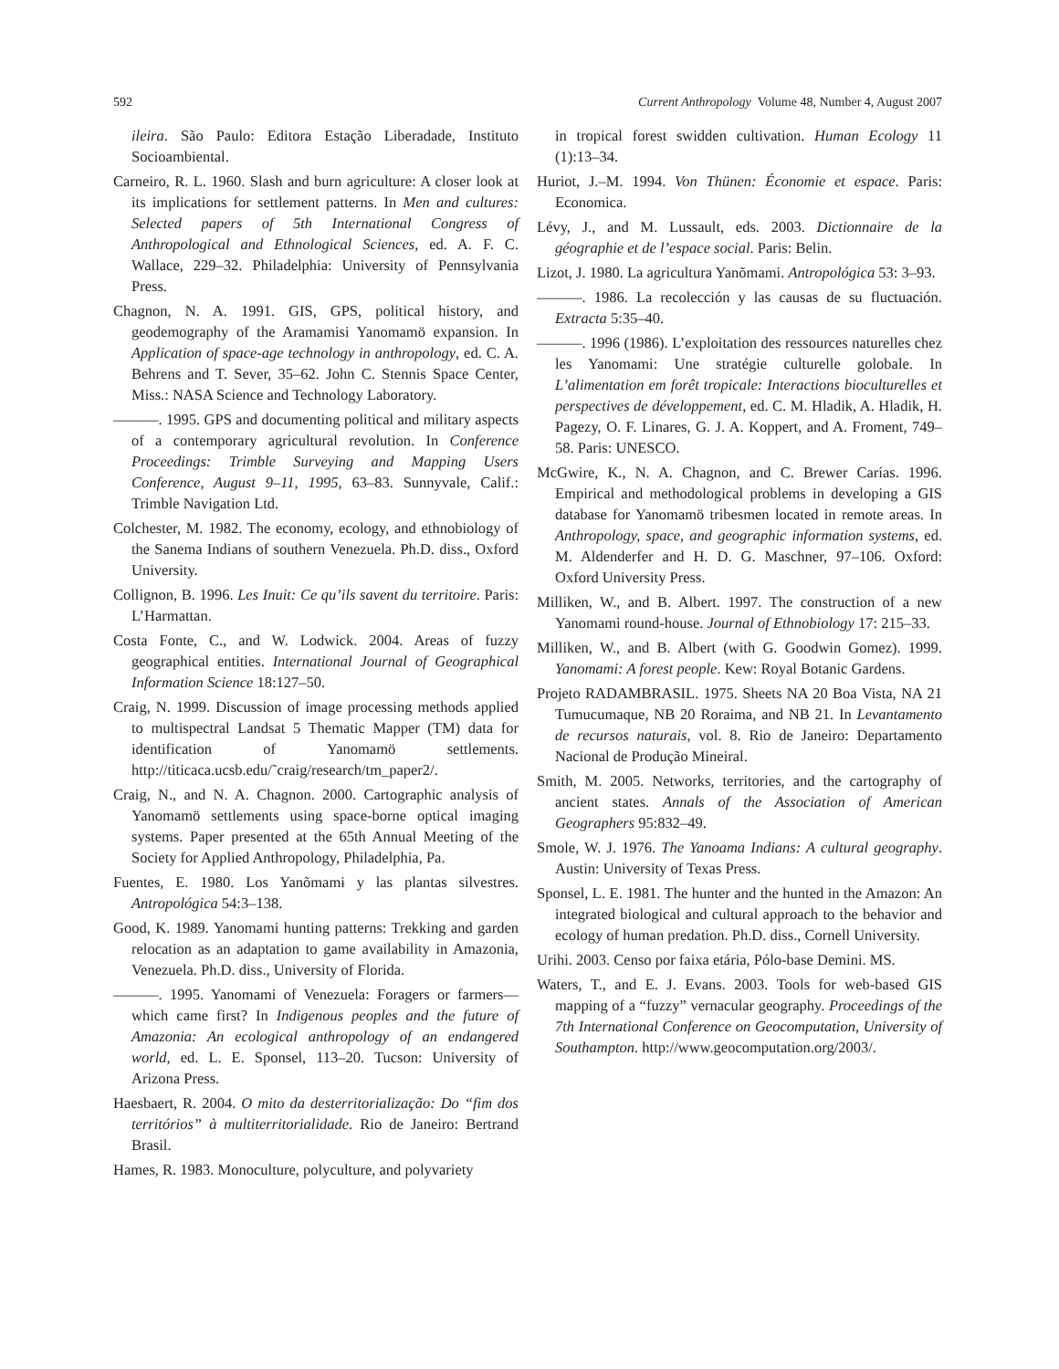592 Current Anthropology Volume 48, Number 4, August 2007
ileira. São Paulo: Editora Estação Liberadade, Instituto Socioambiental.
Carneiro, R. L. 1960. Slash and burn agriculture: A closer look at its implications for settlement patterns. In Men and cultures: Selected papers of 5th International Congress of Anthropological and Ethnological Sciences, ed. A. F. C. Wallace, 229–32. Philadelphia: University of Pennsylvania Press.
Chagnon, N. A. 1991. GIS, GPS, political history, and geodemography of the Aramamisi Yanomamö expansion. In Application of space-age technology in anthropology, ed. C. A. Behrens and T. Sever, 35–62. John C. Stennis Space Center, Miss.: NASA Science and Technology Laboratory.
———. 1995. GPS and documenting political and military aspects of a contemporary agricultural revolution. In Conference Proceedings: Trimble Surveying and Mapping Users Conference, August 9–11, 1995, 63–83. Sunnyvale, Calif.: Trimble Navigation Ltd.
Colchester, M. 1982. The economy, ecology, and ethnobiology of the Sanema Indians of southern Venezuela. Ph.D. diss., Oxford University.
Collignon, B. 1996. Les Inuit: Ce qu’ils savent du territoire. Paris: L’Harmattan.
Costa Fonte, C., and W. Lodwick. 2004. Areas of fuzzy geographical entities. International Journal of Geographical Information Science 18:127–50.
Craig, N. 1999. Discussion of image processing methods applied to multispectral Landsat 5 Thematic Mapper (TM) data for identification of Yanomamö settlements. http://titicaca.ucsb.edu/˜craig/research/tm_paper2/.
Craig, N., and N. A. Chagnon. 2000. Cartographic analysis of Yanomamö settlements using space-borne optical imaging systems. Paper presented at the 65th Annual Meeting of the Society for Applied Anthropology, Philadelphia, Pa.
Fuentes, E. 1980. Los Yanõmamɨ y las plantas silvestres. Antropológica 54:3–138.
Good, K. 1989. Yanomami hunting patterns: Trekking and garden relocation as an adaptation to game availability in Amazonia, Venezuela. Ph.D. diss., University of Florida.
———. 1995. Yanomami of Venezuela: Foragers or farmers—which came first? In Indigenous peoples and the future of Amazonia: An ecological anthropology of an endangered world, ed. L. E. Sponsel, 113–20. Tucson: University of Arizona Press.
Haesbaert, R. 2004. O mito da desterritorialização: Do “fim dos territórios” à multiterritorialidade. Rio de Janeiro: Bertrand Brasil.
Hames, R. 1983. Monoculture, polyculture, and polyvariety
in tropical forest swidden cultivation. Human Ecology 11 (1):13–34.
Huriot, J.–M. 1994. Von Thünen: Économie et espace. Paris: Economica.
Lévy, J., and M. Lussault, eds. 2003. Dictionnaire de la géographie et de l’espace social. Paris: Belin.
Lizot, J. 1980. La agricultura Yanõmami. Antropológica 53: 3–93.
———. 1986. La recolección y las causas de su fluctuación. Extracta 5:35–40.
———. 1996 (1986). L’exploitation des ressources naturelles chez les Yanomami: Une stratégie culturelle golobale. In L’alimentation em forêt tropicale: Interactions bioculturelles et perspectives de développement, ed. C. M. Hladik, A. Hladik, H. Pagezy, O. F. Linares, G. J. A. Koppert, and A. Froment, 749–58. Paris: UNESCO.
McGwire, K., N. A. Chagnon, and C. Brewer Carías. 1996. Empirical and methodological problems in developing a GIS database for Yanomamö tribesmen located in remote areas. In Anthropology, space, and geographic information systems, ed. M. Aldenderfer and H. D. G. Maschner, 97–106. Oxford: Oxford University Press.
Milliken, W., and B. Albert. 1997. The construction of a new Yanomami round-house. Journal of Ethnobiology 17: 215–33.
Milliken, W., and B. Albert (with G. Goodwin Gomez). 1999. Yanomami: A forest people. Kew: Royal Botanic Gardens.
Projeto RADAMBRASIL. 1975. Sheets NA 20 Boa Vista, NA 21 Tumucumaque, NB 20 Roraima, and NB 21. In Levantamento de recursos naturais, vol. 8. Rio de Janeiro: Departamento Nacional de Produção Mineiral.
Smith, M. 2005. Networks, territories, and the cartography of ancient states. Annals of the Association of American Geographers 95:832–49.
Smole, W. J. 1976. The Yanoama Indians: A cultural geography. Austin: University of Texas Press.
Sponsel, L. E. 1981. The hunter and the hunted in the Amazon: An integrated biological and cultural approach to the behavior and ecology of human predation. Ph.D. diss., Cornell University.
Urihi. 2003. Censo por faixa etária, Pólo-base Demini. MS.
Waters, T., and E. J. Evans. 2003. Tools for web-based GIS mapping of a “fuzzy” vernacular geography. Proceedings of the 7th International Conference on Geocomputation, University of Southampton. http://www.geocomputation.org/2003/.